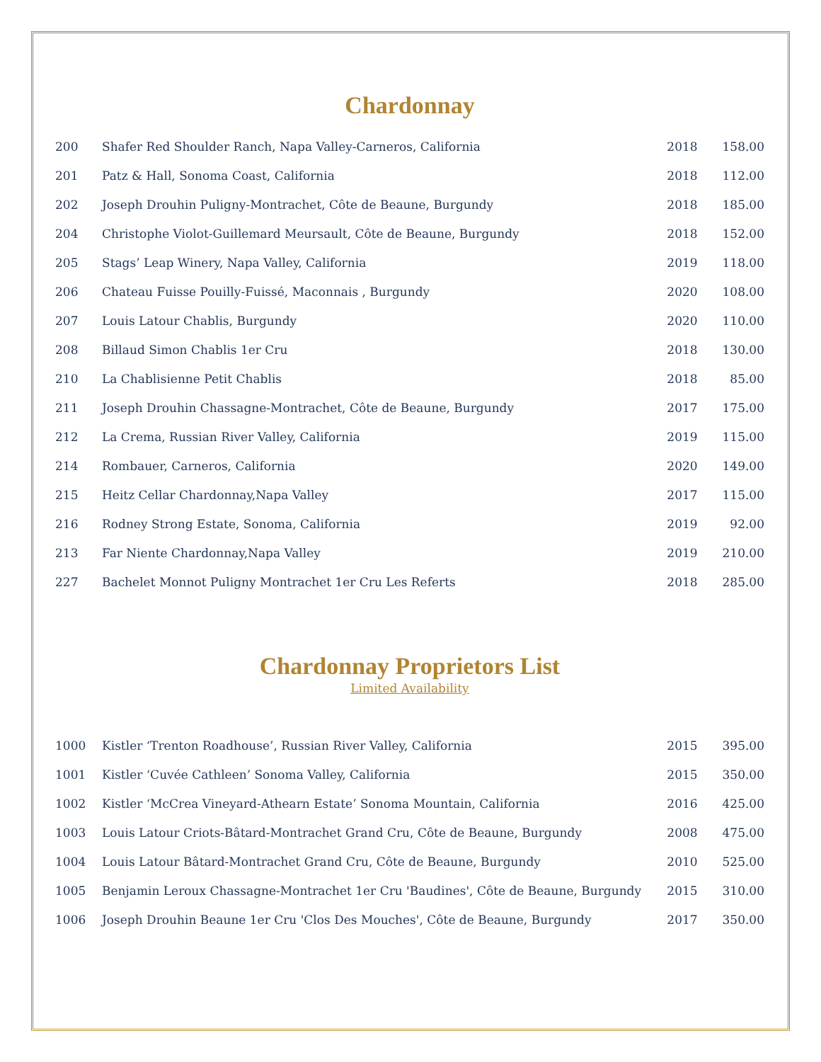Chardonnay
| 200 | Shafer Red Shoulder Ranch, Napa Valley-Carneros, California | 2018 | 158.00 |
| 201 | Patz & Hall, Sonoma Coast, California | 2018 | 112.00 |
| 202 | Joseph Drouhin Puligny-Montrachet, Côte de Beaune, Burgundy | 2018 | 185.00 |
| 204 | Christophe Violot-Guillemard Meursault, Côte de Beaune, Burgundy | 2018 | 152.00 |
| 205 | Stags’ Leap Winery, Napa Valley, California | 2019 | 118.00 |
| 206 | Chateau Fuisse Pouilly-Fuissé, Maconnais , Burgundy | 2020 | 108.00 |
| 207 | Louis Latour Chablis, Burgundy | 2020 | 110.00 |
| 208 | Billaud Simon Chablis 1er Cru | 2018 | 130.00 |
| 210 | La Chablisienne Petit Chablis | 2018 | 85.00 |
| 211 | Joseph Drouhin Chassagne-Montrachet, Côte de Beaune, Burgundy | 2017 | 175.00 |
| 212 | La Crema, Russian River Valley, California | 2019 | 115.00 |
| 214 | Rombauer, Carneros, California | 2020 | 149.00 |
| 215 | Heitz Cellar Chardonnay,Napa Valley | 2017 | 115.00 |
| 216 | Rodney Strong Estate, Sonoma, California | 2019 | 92.00 |
| 213 | Far Niente Chardonnay,Napa Valley | 2019 | 210.00 |
| 227 | Bachelet Monnot Puligny Montrachet 1er Cru Les Referts | 2018 | 285.00 |
Chardonnay Proprietors List
Limited Availability
| 1000 | Kistler ‘Trenton Roadhouse’, Russian River Valley, California | 2015 | 395.00 |
| 1001 | Kistler ‘Cuvée Cathleen’ Sonoma Valley, California | 2015 | 350.00 |
| 1002 | Kistler ‘McCrea Vineyard-Athearn Estate’ Sonoma Mountain, California | 2016 | 425.00 |
| 1003 | Louis Latour Criots-Bâtard-Montrachet Grand Cru, Côte de Beaune, Burgundy | 2008 | 475.00 |
| 1004 | Louis Latour Bâtard-Montrachet Grand Cru, Côte de Beaune, Burgundy | 2010 | 525.00 |
| 1005 | Benjamin Leroux Chassagne-Montrachet 1er Cru 'Baudines', Côte de Beaune, Burgundy | 2015 | 310.00 |
| 1006 | Joseph Drouhin Beaune 1er Cru 'Clos Des Mouches', Côte de Beaune, Burgundy | 2017 | 350.00 |